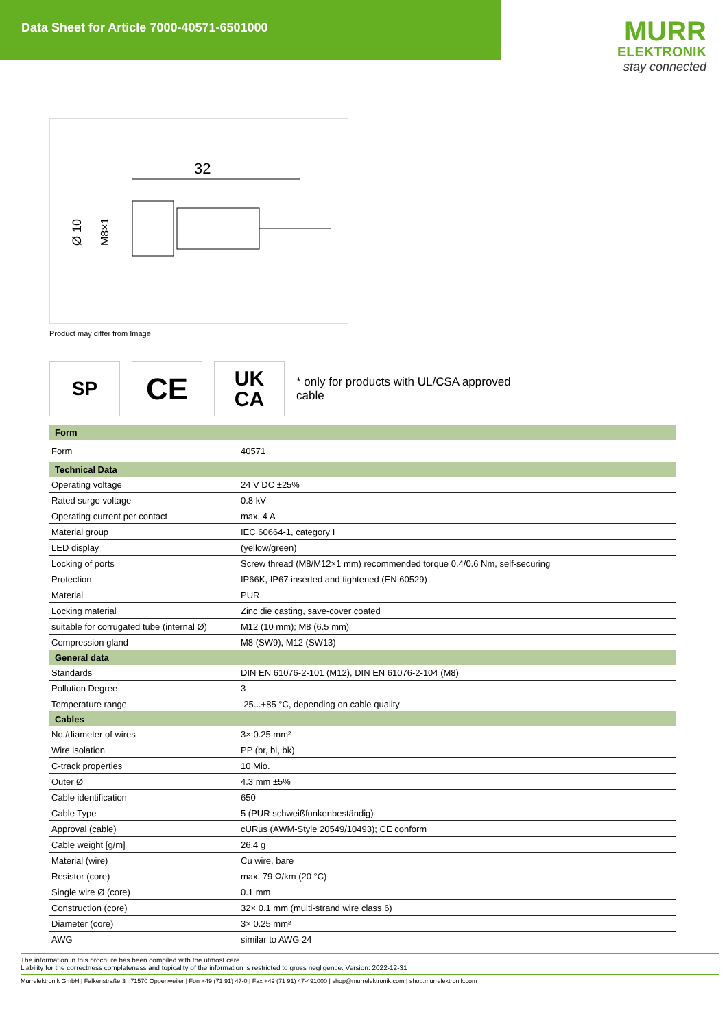Data Sheet for Article 7000-40571-6501000
MURR
ELEKTRONIK
stay connected
32
Ø 10
M8×1
Product may differ from Image
SP
CE
UK
CA
* only for products with UL/CSA approved cable
| Form | |
| --- | --- |
| Form | 40571 |
| Technical Data | |
| Operating voltage | 24 V DC ±25% |
| Rated surge voltage | 0.8 kV |
| Operating current per contact | max. 4 A |
| Material group | IEC 60664-1, category I |
| LED display | (yellow/green) |
| Locking of ports | Screw thread (M8/M12×1 mm) recommended torque 0.4/0.6 Nm, self-securing |
| Protection | IP66K, IP67 inserted and tightened (EN 60529) |
| Material | PUR |
| Locking material | Zinc die casting, save-cover coated |
| suitable for corrugated tube (internal Ø) | M12 (10 mm); M8 (6.5 mm) |
| Compression gland | M8 (SW9), M12 (SW13) |
| General data | |
| Standards | DIN EN 61076-2-101 (M12), DIN EN 61076-2-104 (M8) |
| Pollution Degree | 3 |
| Temperature range | -25...+85 °C, depending on cable quality |
| Cables | |
| No./diameter of wires | 3× 0.25 mm² |
| Wire isolation | PP (br, bl, bk) |
| C-track properties | 10 Mio. |
| Outer Ø | 4.3 mm ±5% |
| Cable identification | 650 |
| Cable Type | 5 (PUR schweißfunkenbeständig) |
| Approval (cable) | cURus (AWM-Style 20549/10493); CE conform |
| Cable weight [g/m] | 26,4 g |
| Material (wire) | Cu wire, bare |
| Resistor (core) | max. 79 Ω/km (20 °C) |
| Single wire Ø (core) | 0.1 mm |
| Construction (core) | 32× 0.1 mm (multi-strand wire class 6) |
| Diameter (core) | 3× 0.25 mm² |
| AWG | similar to AWG 24 |
The information in this brochure has been compiled with the utmost care.
Liability for the correctness completeness and topicality of the information is restricted to gross negligence. Version: 2022-12-31
Murrelektronik GmbH | Falkenstraße 3 | 71570 Oppenweiler | Fon +49 (71 91) 47-0 | Fax +49 (71 91) 47-491000 | shop@murrelektronik.com | shop.murrelektronik.com